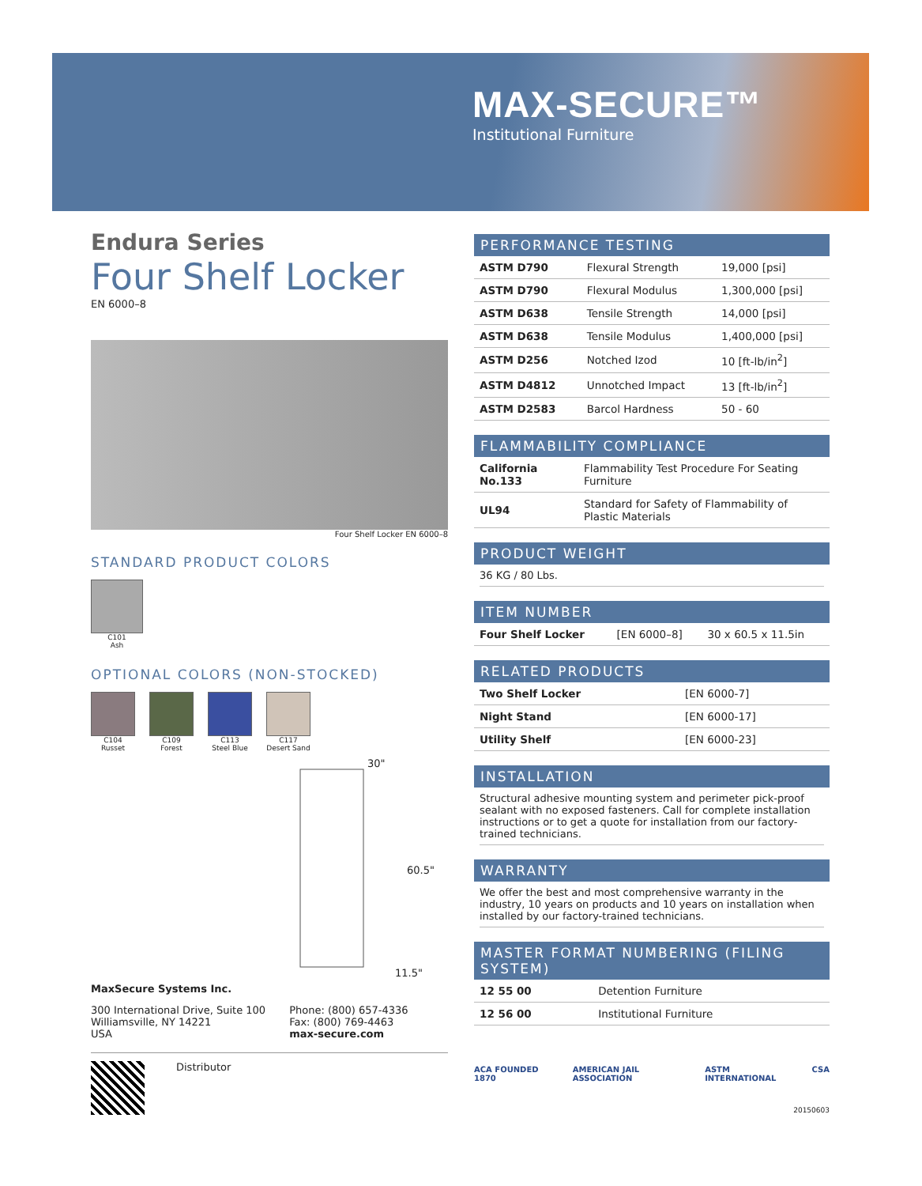MAX-SECURE™
Institutional Furniture
Endura Series
Four Shelf Locker
EN 6000–8
Four Shelf Locker EN 6000–8
STANDARD PRODUCT COLORS
C101
Ash
OPTIONAL COLORS (NON-STOCKED)
C104
Russet
C109
Forest
C113
Steel Blue
C117
Desert Sand
30"
60.5"
11.5"
MaxSecure Systems Inc.
300 International Drive, Suite 100
Williamsville, NY 14221
USA
Phone: (800) 657-4336
Fax: (800) 769-4463
max-secure.com
Distributor
PERFORMANCE TESTING
| ASTM D790 | Flexural Strength | 19,000 [psi] |
| ASTM D790 | Flexural Modulus | 1,300,000 [psi] |
| ASTM D638 | Tensile Strength | 14,000 [psi] |
| ASTM D638 | Tensile Modulus | 1,400,000 [psi] |
| ASTM D256 | Notched Izod | 10 [ft-lb/in<sup>2</sup>] |
| ASTM D4812 | Unnotched Impact | 13 [ft-lb/in<sup>2</sup>] |
| ASTM D2583 | Barcol Hardness | 50 - 60 |
FLAMMABILITY COMPLIANCE
| California No.133 | Flammability Test Procedure For Seating Furniture |
| UL94 | Standard for Safety of Flammability of Plastic Materials |
PRODUCT WEIGHT
36 KG / 80 Lbs.
ITEM NUMBER
| Four Shelf Locker | [EN 6000–8] | 30 x 60.5 x 11.5in |
RELATED PRODUCTS
| Two Shelf Locker | [EN 6000-7] |
| Night Stand | [EN 6000-17] |
| Utility Shelf | [EN 6000-23] |
INSTALLATION
Structural adhesive mounting system and perimeter pick-proof sealant with no exposed fasteners. Call for complete installation instructions or to get a quote for installation from our factory-trained technicians.
WARRANTY
We offer the best and most comprehensive warranty in the industry, 10 years on products and 10 years on installation when installed by our factory-trained technicians.
MASTER FORMAT NUMBERING (FILING SYSTEM)
| 12 55 00 | Detention Furniture |
| 12 56 00 | Institutional Furniture |
ACA FOUNDED 1870 AMERICAN JAIL ASSOCIATION ASTM INTERNATIONAL CSA
20150603